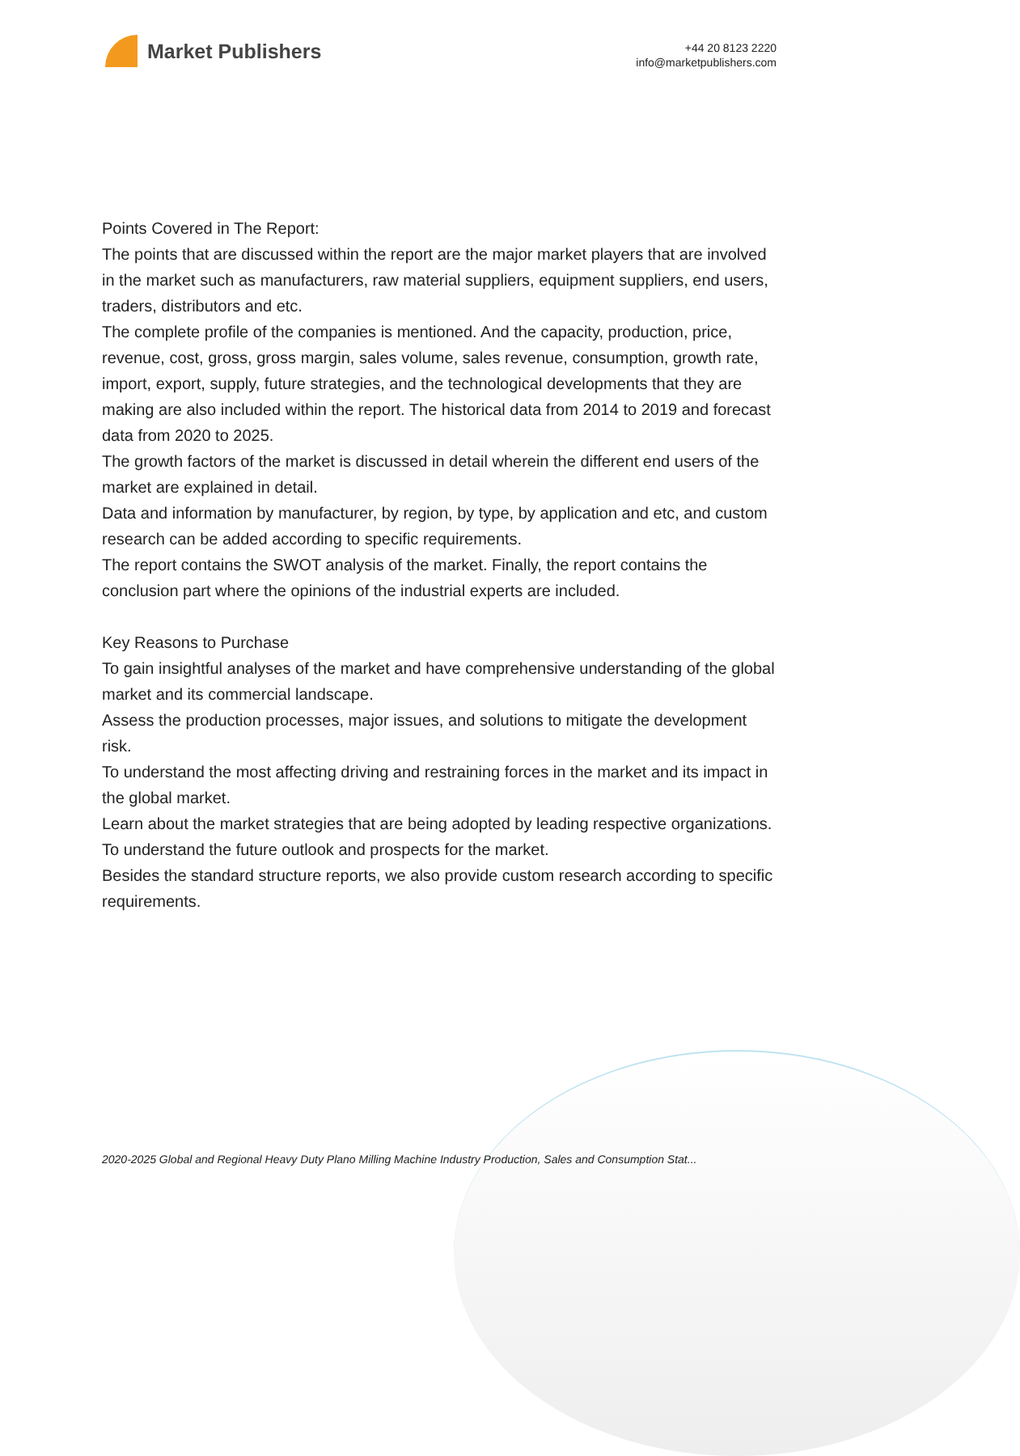Market Publishers
+44 20 8123 2220
info@marketpublishers.com
Points Covered in The Report:
The points that are discussed within the report are the major market players that are involved in the market such as manufacturers, raw material suppliers, equipment suppliers, end users, traders, distributors and etc.
The complete profile of the companies is mentioned. And the capacity, production, price, revenue, cost, gross, gross margin, sales volume, sales revenue, consumption, growth rate, import, export, supply, future strategies, and the technological developments that they are making are also included within the report. The historical data from 2014 to 2019 and forecast data from 2020 to 2025.
The growth factors of the market is discussed in detail wherein the different end users of the market are explained in detail.
Data and information by manufacturer, by region, by type, by application and etc, and custom research can be added according to specific requirements.
The report contains the SWOT analysis of the market. Finally, the report contains the conclusion part where the opinions of the industrial experts are included.
Key Reasons to Purchase
To gain insightful analyses of the market and have comprehensive understanding of the global market and its commercial landscape.
Assess the production processes, major issues, and solutions to mitigate the development risk.
To understand the most affecting driving and restraining forces in the market and its impact in the global market.
Learn about the market strategies that are being adopted by leading respective organizations.
To understand the future outlook and prospects for the market.
Besides the standard structure reports, we also provide custom research according to specific requirements.
2020-2025 Global and Regional Heavy Duty Plano Milling Machine Industry Production, Sales and Consumption Stat...